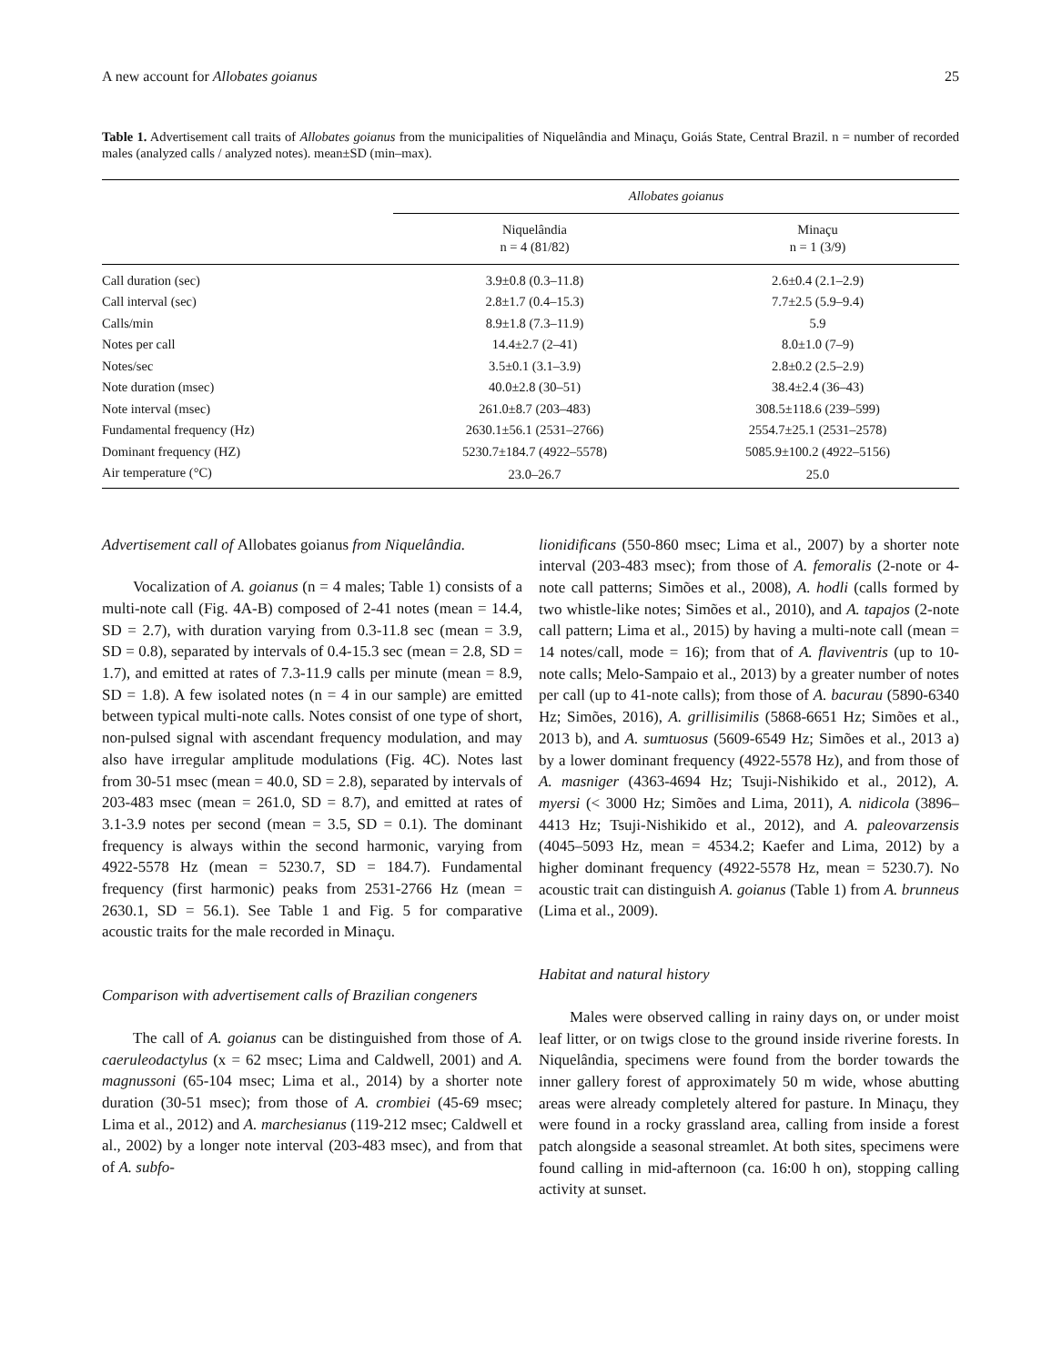A new account for Allobates goianus 25
Table 1. Advertisement call traits of Allobates goianus from the municipalities of Niquelândia and Minaçu, Goiás State, Central Brazil. n = number of recorded males (analyzed calls / analyzed notes). mean±SD (min–max).
| | Allobates goianus | |
| --- | --- | --- |
| | Niquelândia n = 4 (81/82) | Minaçu n = 1 (3/9) |
| Call duration (sec) | 3.9±0.8 (0.3–11.8) | 2.6±0.4 (2.1–2.9) |
| Call interval (sec) | 2.8±1.7 (0.4–15.3) | 7.7±2.5 (5.9–9.4) |
| Calls/min | 8.9±1.8 (7.3–11.9) | 5.9 |
| Notes per call | 14.4±2.7 (2–41) | 8.0±1.0 (7–9) |
| Notes/sec | 3.5±0.1 (3.1–3.9) | 2.8±0.2 (2.5–2.9) |
| Note duration (msec) | 40.0±2.8 (30–51) | 38.4±2.4 (36–43) |
| Note interval (msec) | 261.0±8.7 (203–483) | 308.5±118.6 (239–599) |
| Fundamental frequency (Hz) | 2630.1±56.1 (2531–2766) | 2554.7±25.1 (2531–2578) |
| Dominant frequency (HZ) | 5230.7±184.7 (4922–5578) | 5085.9±100.2 (4922–5156) |
| Air temperature (°C) | 23.0–26.7 | 25.0 |
Advertisement call of Allobates goianus from Niquelândia.
Vocalization of A. goianus (n = 4 males; Table 1) consists of a multi-note call (Fig. 4A-B) composed of 2-41 notes (mean = 14.4, SD = 2.7), with duration varying from 0.3-11.8 sec (mean = 3.9, SD = 0.8), separated by intervals of 0.4-15.3 sec (mean = 2.8, SD = 1.7), and emitted at rates of 7.3-11.9 calls per minute (mean = 8.9, SD = 1.8). A few isolated notes (n = 4 in our sample) are emitted between typical multi-note calls. Notes consist of one type of short, non-pulsed signal with ascendant frequency modulation, and may also have irregular amplitude modulations (Fig. 4C). Notes last from 30-51 msec (mean = 40.0, SD = 2.8), separated by intervals of 203-483 msec (mean = 261.0, SD = 8.7), and emitted at rates of 3.1-3.9 notes per second (mean = 3.5, SD = 0.1). The dominant frequency is always within the second harmonic, varying from 4922-5578 Hz (mean = 5230.7, SD = 184.7). Fundamental frequency (first harmonic) peaks from 2531-2766 Hz (mean = 2630.1, SD = 56.1). See Table 1 and Fig. 5 for comparative acoustic traits for the male recorded in Minaçu.
Comparison with advertisement calls of Brazilian congeners
The call of A. goianus can be distinguished from those of A. caeruleodactylus (x = 62 msec; Lima and Caldwell, 2001) and A. magnussoni (65-104 msec; Lima et al., 2014) by a shorter note duration (30-51 msec); from those of A. crombiei (45-69 msec; Lima et al., 2012) and A. marchesianus (119-212 msec; Caldwell et al., 2002) by a longer note interval (203-483 msec), and from that of A. subfo-
lionidificans (550-860 msec; Lima et al., 2007) by a shorter note interval (203-483 msec); from those of A. femoralis (2-note or 4-note call patterns; Simões et al., 2008), A. hodli (calls formed by two whistle-like notes; Simões et al., 2010), and A. tapajos (2-note call pattern; Lima et al., 2015) by having a multi-note call (mean = 14 notes/call, mode = 16); from that of A. flaviventris (up to 10-note calls; Melo-Sampaio et al., 2013) by a greater number of notes per call (up to 41-note calls); from those of A. bacurau (5890-6340 Hz; Simões, 2016), A. grillisimilis (5868-6651 Hz; Simões et al., 2013 b), and A. sumtuosus (5609-6549 Hz; Simões et al., 2013 a) by a lower dominant frequency (4922-5578 Hz), and from those of A. masniger (4363-4694 Hz; Tsuji-Nishikido et al., 2012), A. myersi (< 3000 Hz; Simões and Lima, 2011), A. nidicola (3896–4413 Hz; Tsuji-Nishikido et al., 2012), and A. paleovarzensis (4045–5093 Hz, mean = 4534.2; Kaefer and Lima, 2012) by a higher dominant frequency (4922-5578 Hz, mean = 5230.7). No acoustic trait can distinguish A. goianus (Table 1) from A. brunneus (Lima et al., 2009).
Habitat and natural history
Males were observed calling in rainy days on, or under moist leaf litter, or on twigs close to the ground inside riverine forests. In Niquelândia, specimens were found from the border towards the inner gallery forest of approximately 50 m wide, whose abutting areas were already completely altered for pasture. In Minaçu, they were found in a rocky grassland area, calling from inside a forest patch alongside a seasonal streamlet. At both sites, specimens were found calling in mid-afternoon (ca. 16:00 h on), stopping calling activity at sunset.